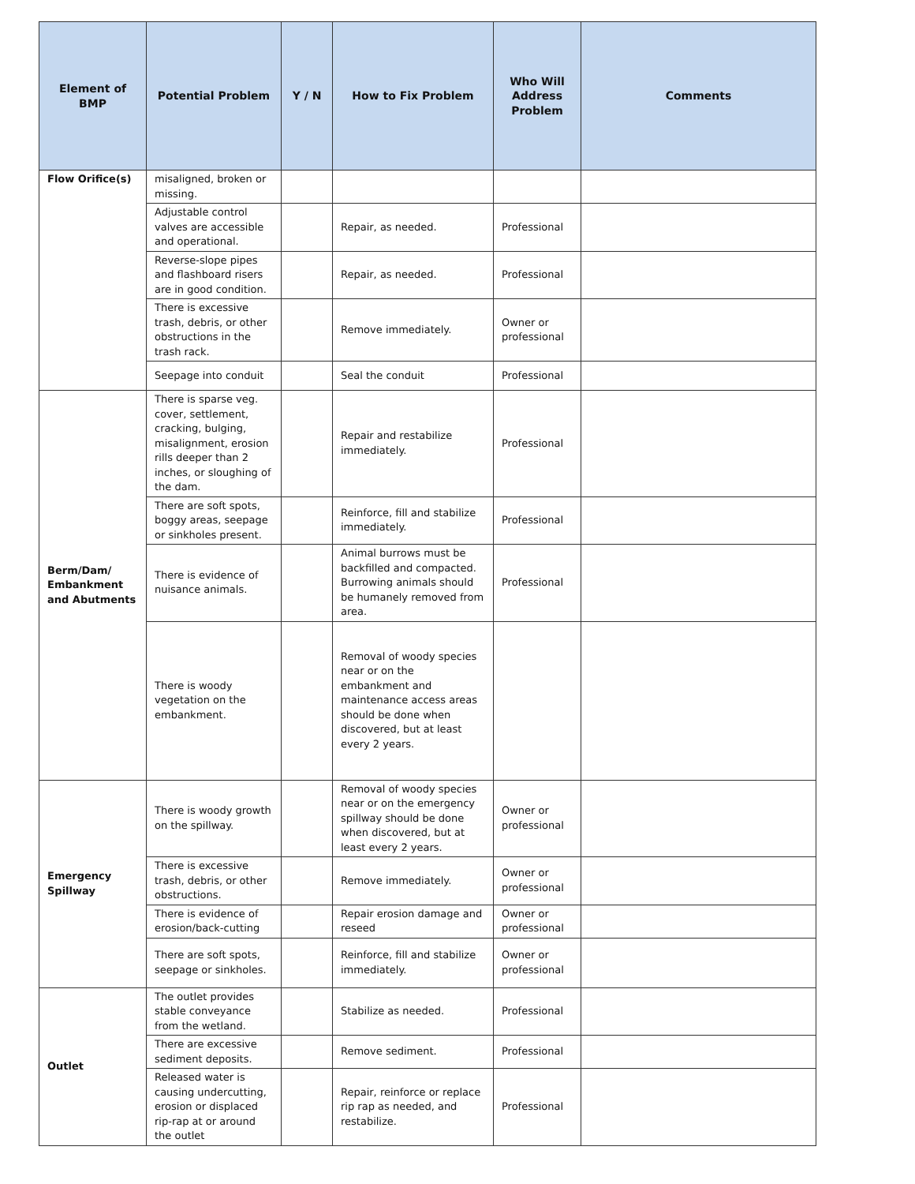| Element of BMP | Potential Problem | Y / N | How to Fix Problem | Who Will Address Problem | Comments |
| --- | --- | --- | --- | --- | --- |
| Flow Orifice(s) | misaligned, broken or missing. | | | | |
| | Adjustable control valves are accessible and operational. | | Repair, as needed. | Professional | |
| | Reverse-slope pipes and flashboard risers are in good condition. | | Repair, as needed. | Professional | |
| | There is excessive trash, debris, or other obstructions in the trash rack. | | Remove immediately. | Owner or professional | |
| | Seepage into conduit | | Seal the conduit | Professional | |
| Berm/Dam/ Embankment and Abutments | There is sparse veg. cover, settlement, cracking, bulging, misalignment, erosion rills deeper than 2 inches, or sloughing of the dam. | | Repair and restabilize immediately. | Professional | |
| | There are soft spots, boggy areas, seepage or sinkholes present. | | Reinforce, fill and stabilize immediately. | Professional | |
| | There is evidence of nuisance animals. | | Animal burrows must be backfilled and compacted. Burrowing animals should be humanely removed from area. | Professional | |
| | There is woody vegetation on the embankment. | | Removal of woody species near or on the embankment and maintenance access areas should be done when discovered, but at least every 2 years. | | |
| Emergency Spillway | There is woody growth on the spillway. | | Removal of woody species near or on the emergency spillway should be done when discovered, but at least every 2 years. | Owner or professional | |
| | There is excessive trash, debris, or other obstructions. | | Remove immediately. | Owner or professional | |
| | There is evidence of erosion/back-cutting | | Repair erosion damage and reseed | Owner or professional | |
| | There are soft spots, seepage or sinkholes. | | Reinforce, fill and stabilize immediately. | Owner or professional | |
| Outlet | The outlet provides stable conveyance from the wetland. | | Stabilize as needed. | Professional | |
| | There are excessive sediment deposits. | | Remove sediment. | Professional | |
| | Released water is causing undercutting, erosion or displaced rip-rap at or around the outlet | | Repair, reinforce or replace rip rap as needed, and restabilize. | Professional | |